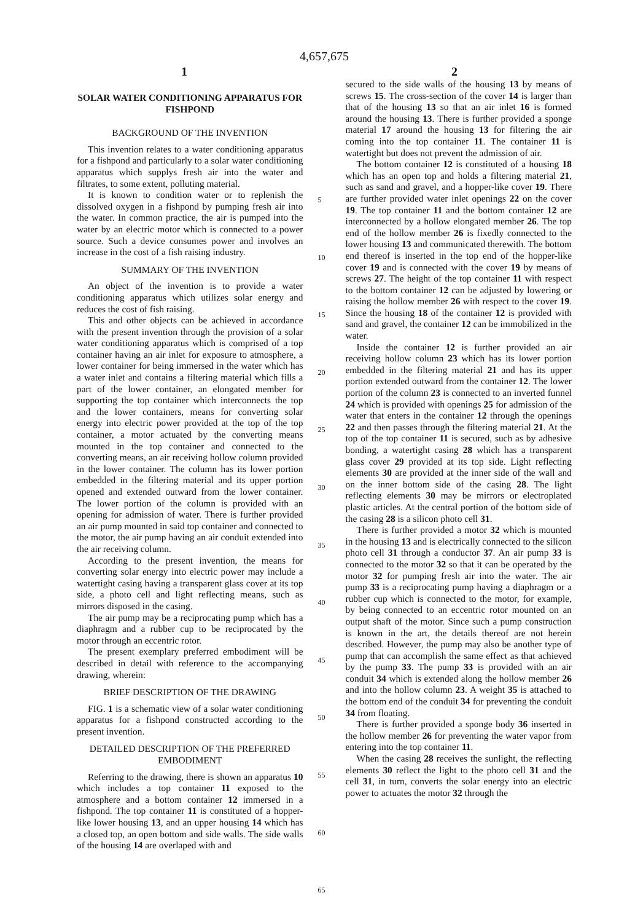4,657,675
1 2
SOLAR WATER CONDITIONING APPARATUS FOR FISHPOND
BACKGROUND OF THE INVENTION
This invention relates to a water conditioning apparatus for a fishpond and particularly to a solar water conditioning apparatus which supplys fresh air into the water and filtrates, to some extent, polluting material.
It is known to condition water or to replenish the dissolved oxygen in a fishpond by pumping fresh air into the water. In common practice, the air is pumped into the water by an electric motor which is connected to a power source. Such a device consumes power and involves an increase in the cost of a fish raising industry.
SUMMARY OF THE INVENTION
An object of the invention is to provide a water conditioning apparatus which utilizes solar energy and reduces the cost of fish raising.
This and other objects can be achieved in accordance with the present invention through the provision of a solar water conditioning apparatus which is comprised of a top container having an air inlet for exposure to atmosphere, a lower container for being immersed in the water which has a water inlet and contains a filtering material which fills a part of the lower container, an elongated member for supporting the top container which interconnects the top and the lower containers, means for converting solar energy into electric power provided at the top of the top container, a motor actuated by the converting means mounted in the top container and connected to the converting means, an air receiving hollow column provided in the lower container. The column has its lower portion embedded in the filtering material and its upper portion opened and extended outward from the lower container. The lower portion of the column is provided with an opening for admission of water. There is further provided an air pump mounted in said top container and connected to the motor, the air pump having an air conduit extended into the air receiving column.
According to the present invention, the means for converting solar energy into electric power may include a watertight casing having a transparent glass cover at its top side, a photo cell and light reflecting means, such as mirrors disposed in the casing.
The air pump may be a reciprocating pump which has a diaphragm and a rubber cup to be reciprocated by the motor through an eccentric rotor.
The present exemplary preferred embodiment will be described in detail with reference to the accompanying drawing, wherein:
BRIEF DESCRIPTION OF THE DRAWING
FIG. 1 is a schematic view of a solar water conditioning apparatus for a fishpond constructed according to the present invention.
DETAILED DESCRIPTION OF THE PREFERRED EMBODIMENT
Referring to the drawing, there is shown an apparatus 10 which includes a top container 11 exposed to the atmosphere and a bottom container 12 immersed in a fishpond. The top container 11 is constituted of a hopper-like lower housing 13, and an upper housing 14 which has a closed top, an open bottom and side walls. The side walls of the housing 14 are overlaped with and
5
10
15
20
25
30
35
40
45
50
55
60
65
secured to the side walls of the housing 13 by means of screws 15. The cross-section of the cover 14 is larger than that of the housing 13 so that an air inlet 16 is formed around the housing 13. There is further provided a sponge material 17 around the housing 13 for filtering the air coming into the top container 11. The container 11 is watertight but does not prevent the admission of air.
The bottom container 12 is constituted of a housing 18 which has an open top and holds a filtering material 21, such as sand and gravel, and a hopper-like cover 19. There are further provided water inlet openings 22 on the cover 19. The top container 11 and the bottom container 12 are interconnected by a hollow elongated member 26. The top end of the hollow member 26 is fixedly connected to the lower housing 13 and communicated therewith. The bottom end thereof is inserted in the top end of the hopper-like cover 19 and is connected with the cover 19 by means of screws 27. The height of the top container 11 with respect to the bottom container 12 can be adjusted by lowering or raising the hollow member 26 with respect to the cover 19. Since the housing 18 of the container 12 is provided with sand and gravel, the container 12 can be immobilized in the water.
Inside the container 12 is further provided an air receiving hollow column 23 which has its lower portion embedded in the filtering material 21 and has its upper portion extended outward from the container 12. The lower portion of the column 23 is connected to an inverted funnel 24 which is provided with openings 25 for admission of the water that enters in the container 12 through the openings 22 and then passes through the filtering material 21. At the top of the top container 11 is secured, such as by adhesive bonding, a watertight casing 28 which has a transparent glass cover 29 provided at its top side. Light reflecting elements 30 are provided at the inner side of the wall and on the inner bottom side of the casing 28. The light reflecting elements 30 may be mirrors or electroplated plastic articles. At the central portion of the bottom side of the casing 28 is a silicon photo cell 31.
There is further provided a motor 32 which is mounted in the housing 13 and is electrically connected to the silicon photo cell 31 through a conductor 37. An air pump 33 is connected to the motor 32 so that it can be operated by the motor 32 for pumping fresh air into the water. The air pump 33 is a reciprocating pump having a diaphragm or a rubber cup which is connected to the motor, for example, by being connected to an eccentric rotor mounted on an output shaft of the motor. Since such a pump construction is known in the art, the details thereof are not herein described. However, the pump may also be another type of pump that can accomplish the same effect as that achieved by the pump 33. The pump 33 is provided with an air conduit 34 which is extended along the hollow member 26 and into the hollow column 23. A weight 35 is attached to the bottom end of the conduit 34 for preventing the conduit 34 from floating.
There is further provided a sponge body 36 inserted in the hollow member 26 for preventing the water vapor from entering into the top container 11.
When the casing 28 receives the sunlight, the reflecting elements 30 reflect the light to the photo cell 31 and the cell 31, in turn, converts the solar energy into an electric power to actuates the motor 32 through the